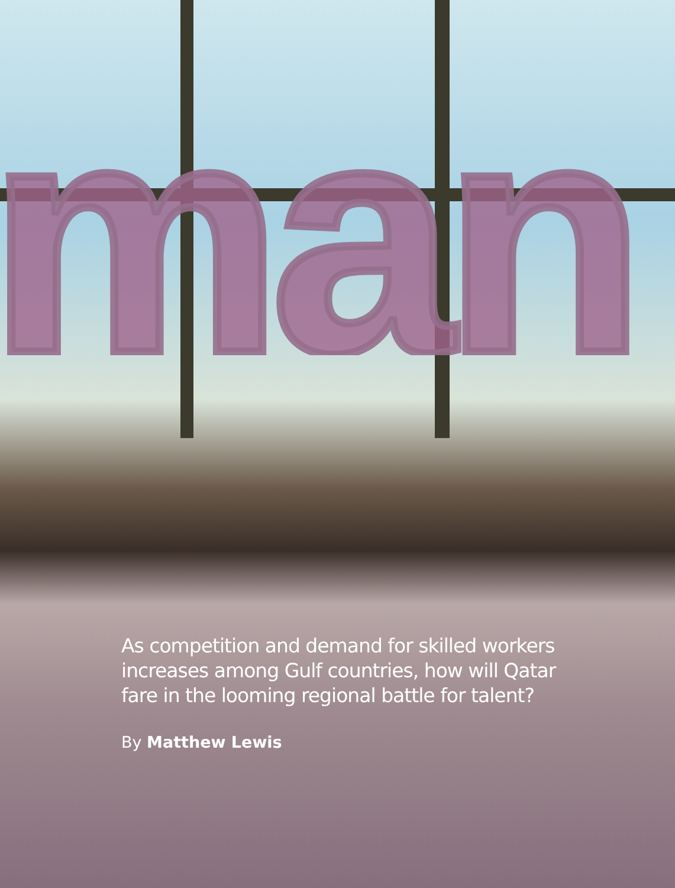man
As competition and demand for skilled workers increases among Gulf countries, how will Qatar fare in the looming regional battle for talent?
By Matthew Lewis